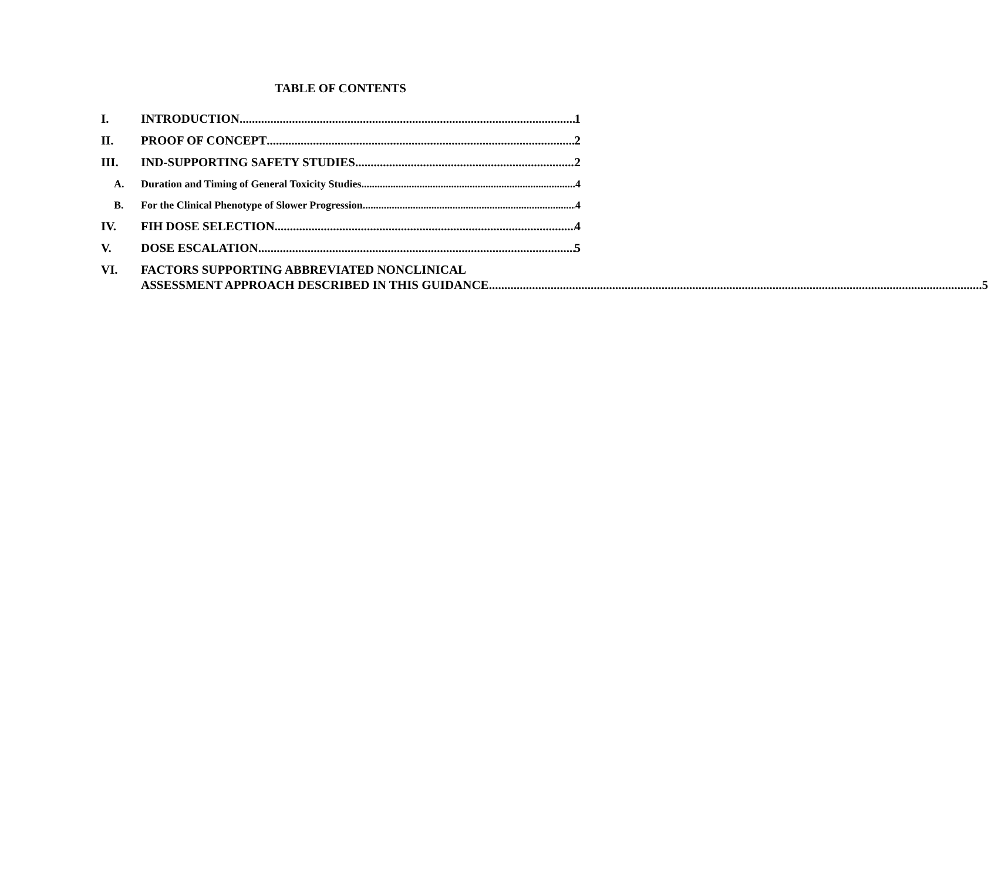TABLE OF CONTENTS
I. INTRODUCTION 1
II. PROOF OF CONCEPT 2
III. IND-SUPPORTING SAFETY STUDIES 2
A. Duration and Timing of General Toxicity Studies 4
B. For the Clinical Phenotype of Slower Progression 4
IV. FIH DOSE SELECTION 4
V. DOSE ESCALATION 5
VI. FACTORS SUPPORTING ABBREVIATED NONCLINICAL
ASSESSMENT APPROACH DESCRIBED IN THIS GUIDANCE 5